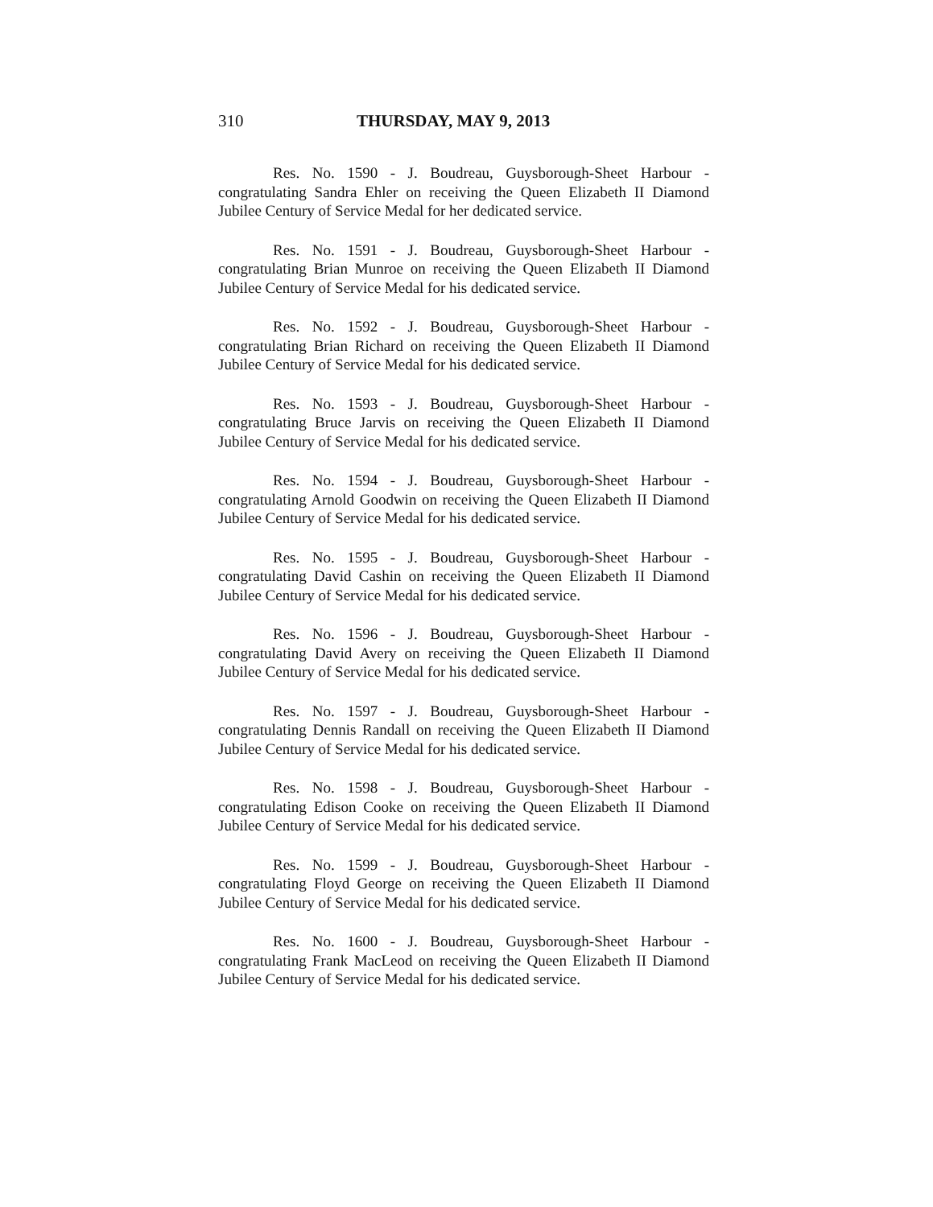310 THURSDAY, MAY 9, 2013
Res. No. 1590 - J. Boudreau, Guysborough-Sheet Harbour - congratulating Sandra Ehler on receiving the Queen Elizabeth II Diamond Jubilee Century of Service Medal for her dedicated service.
Res. No. 1591 - J. Boudreau, Guysborough-Sheet Harbour - congratulating Brian Munroe on receiving the Queen Elizabeth II Diamond Jubilee Century of Service Medal for his dedicated service.
Res. No. 1592 - J. Boudreau, Guysborough-Sheet Harbour - congratulating Brian Richard on receiving the Queen Elizabeth II Diamond Jubilee Century of Service Medal for his dedicated service.
Res. No. 1593 - J. Boudreau, Guysborough-Sheet Harbour - congratulating Bruce Jarvis on receiving the Queen Elizabeth II Diamond Jubilee Century of Service Medal for his dedicated service.
Res. No. 1594 - J. Boudreau, Guysborough-Sheet Harbour - congratulating Arnold Goodwin on receiving the Queen Elizabeth II Diamond Jubilee Century of Service Medal for his dedicated service.
Res. No. 1595 - J. Boudreau, Guysborough-Sheet Harbour - congratulating David Cashin on receiving the Queen Elizabeth II Diamond Jubilee Century of Service Medal for his dedicated service.
Res. No. 1596 - J. Boudreau, Guysborough-Sheet Harbour - congratulating David Avery on receiving the Queen Elizabeth II Diamond Jubilee Century of Service Medal for his dedicated service.
Res. No. 1597 - J. Boudreau, Guysborough-Sheet Harbour - congratulating Dennis Randall on receiving the Queen Elizabeth II Diamond Jubilee Century of Service Medal for his dedicated service.
Res. No. 1598 - J. Boudreau, Guysborough-Sheet Harbour - congratulating Edison Cooke on receiving the Queen Elizabeth II Diamond Jubilee Century of Service Medal for his dedicated service.
Res. No. 1599 - J. Boudreau, Guysborough-Sheet Harbour - congratulating Floyd George on receiving the Queen Elizabeth II Diamond Jubilee Century of Service Medal for his dedicated service.
Res. No. 1600 - J. Boudreau, Guysborough-Sheet Harbour - congratulating Frank MacLeod on receiving the Queen Elizabeth II Diamond Jubilee Century of Service Medal for his dedicated service.